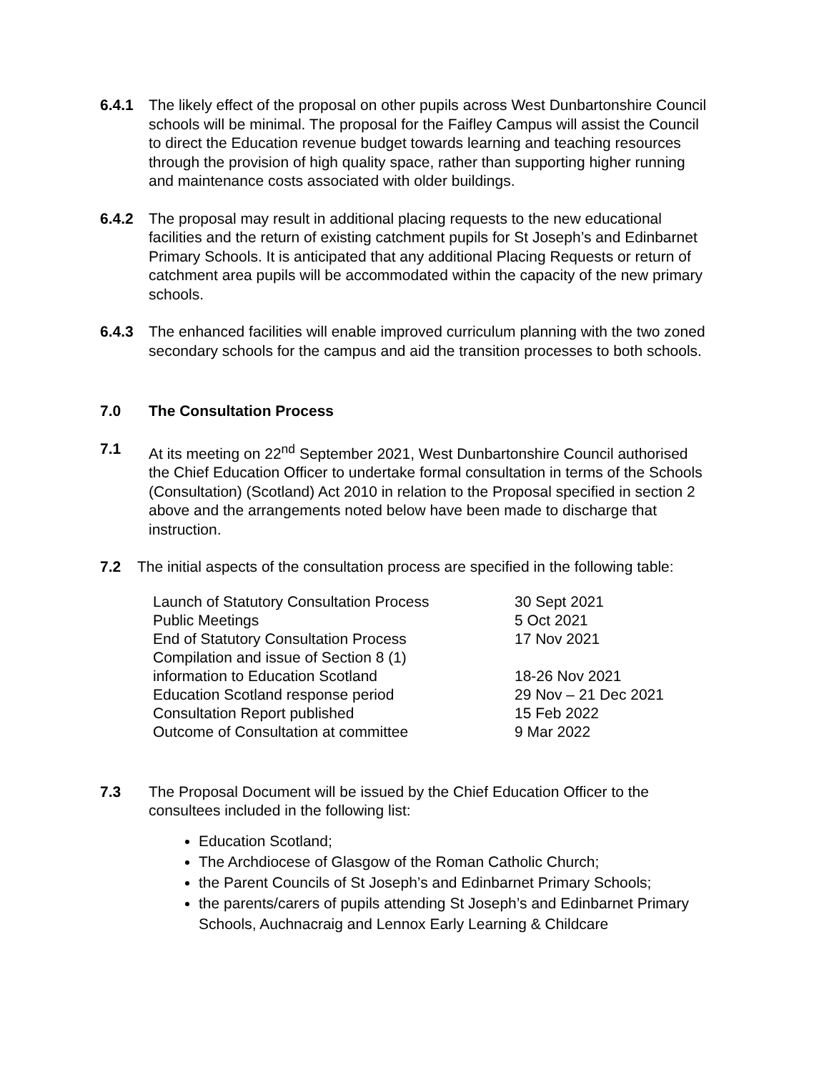6.4.1 The likely effect of the proposal on other pupils across West Dunbartonshire Council schools will be minimal. The proposal for the Faifley Campus will assist the Council to direct the Education revenue budget towards learning and teaching resources through the provision of high quality space, rather than supporting higher running and maintenance costs associated with older buildings.
6.4.2 The proposal may result in additional placing requests to the new educational facilities and the return of existing catchment pupils for St Joseph’s and Edinbarnet Primary Schools. It is anticipated that any additional Placing Requests or return of catchment area pupils will be accommodated within the capacity of the new primary schools.
6.4.3 The enhanced facilities will enable improved curriculum planning with the two zoned secondary schools for the campus and aid the transition processes to both schools.
7.0 The Consultation Process
7.1 At its meeting on 22<sup>nd</sup> September 2021, West Dunbartonshire Council authorised the Chief Education Officer to undertake formal consultation in terms of the Schools (Consultation) (Scotland) Act 2010 in relation to the Proposal specified in section 2 above and the arrangements noted below have been made to discharge that instruction.
7.2 The initial aspects of the consultation process are specified in the following table:
| Launch of Statutory Consultation Process | 30 Sept 2021 |
| Public Meetings | 5 Oct 2021 |
| End of Statutory Consultation Process | 17 Nov 2021 |
| Compilation and issue of Section 8 (1) information to Education Scotland | 18-26 Nov 2021 |
| Education Scotland response period | 29 Nov – 21 Dec 2021 |
| Consultation Report published | 15 Feb 2022 |
| Outcome of Consultation at committee | 9 Mar 2022 |
7.3 The Proposal Document will be issued by the Chief Education Officer to the consultees included in the following list:
Education Scotland;
The Archdiocese of Glasgow of the Roman Catholic Church;
the Parent Councils of St Joseph’s and Edinbarnet Primary Schools;
the parents/carers of pupils attending St Joseph’s and Edinbarnet Primary Schools, Auchnacraig and Lennox Early Learning & Childcare